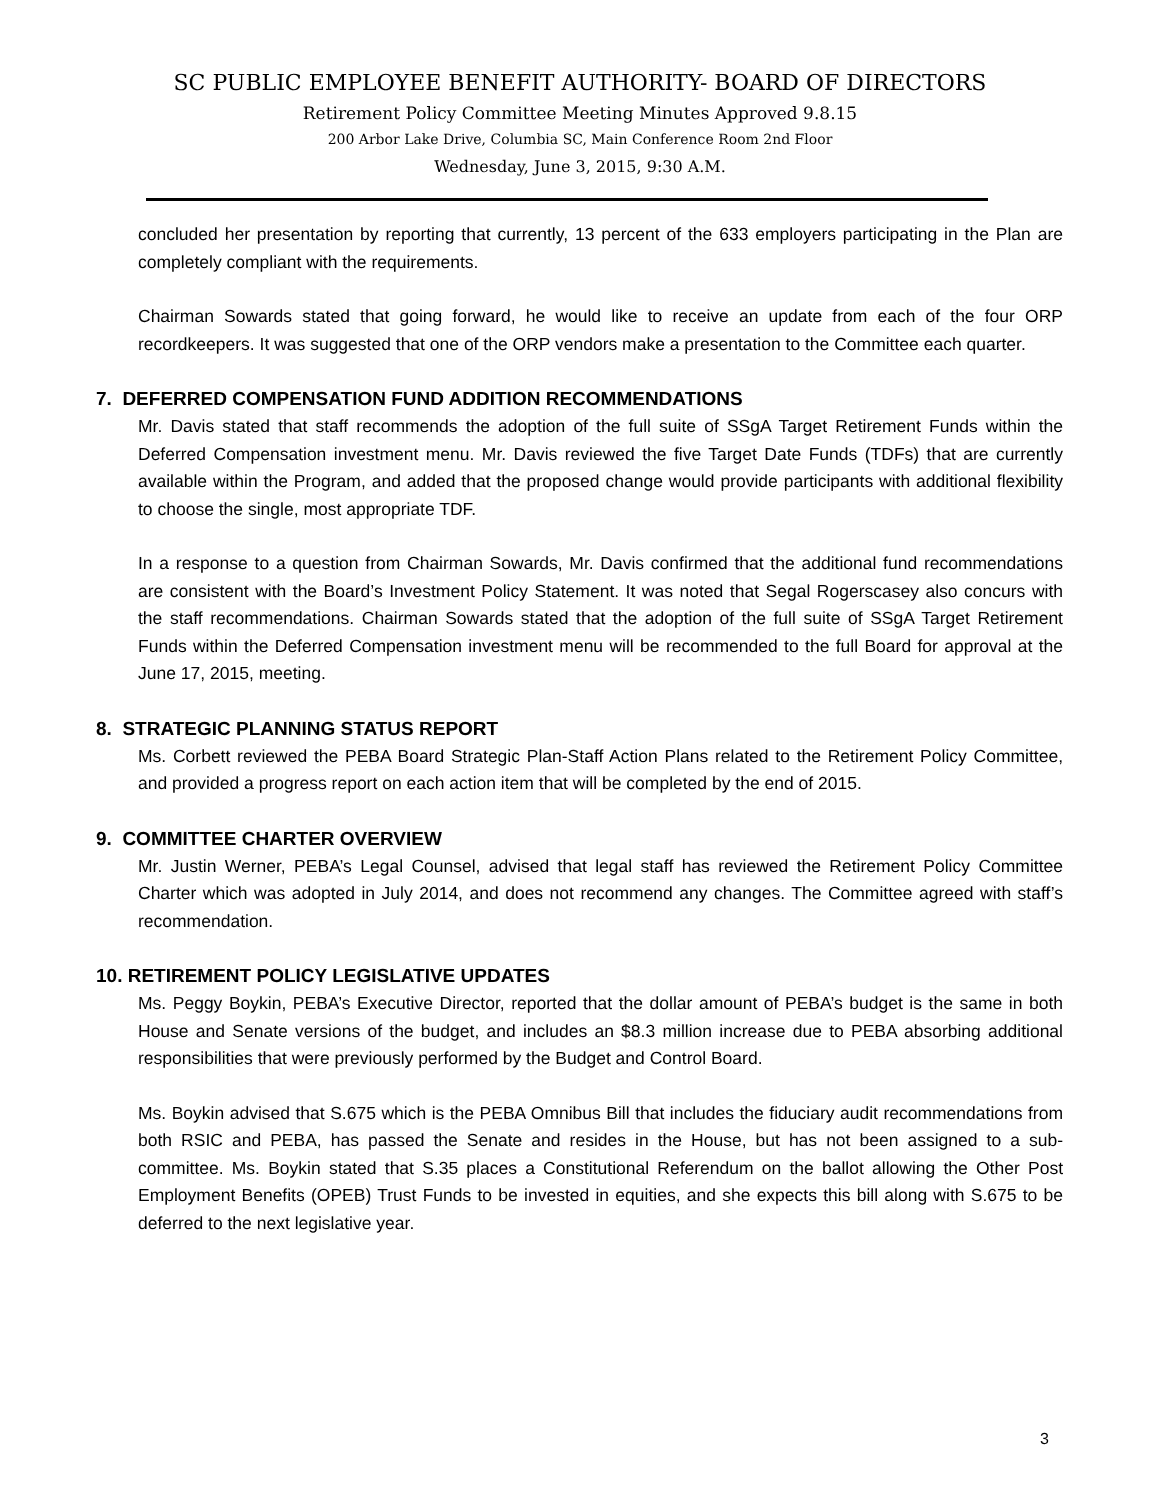SC PUBLIC EMPLOYEE BENEFIT AUTHORITY- BOARD OF DIRECTORS
Retirement Policy Committee Meeting Minutes Approved 9.8.15
200 Arbor Lake Drive, Columbia SC, Main Conference Room 2nd Floor
Wednesday, June 3, 2015, 9:30 A.M.
concluded her presentation by reporting that currently, 13 percent of the 633 employers participating in the Plan are completely compliant with the requirements.
Chairman Sowards stated that going forward, he would like to receive an update from each of the four ORP recordkeepers. It was suggested that one of the ORP vendors make a presentation to the Committee each quarter.
7. DEFERRED COMPENSATION FUND ADDITION RECOMMENDATIONS
Mr. Davis stated that staff recommends the adoption of the full suite of SSgA Target Retirement Funds within the Deferred Compensation investment menu. Mr. Davis reviewed the five Target Date Funds (TDFs) that are currently available within the Program, and added that the proposed change would provide participants with additional flexibility to choose the single, most appropriate TDF.
In a response to a question from Chairman Sowards, Mr. Davis confirmed that the additional fund recommendations are consistent with the Board’s Investment Policy Statement. It was noted that Segal Rogerscasey also concurs with the staff recommendations. Chairman Sowards stated that the adoption of the full suite of SSgA Target Retirement Funds within the Deferred Compensation investment menu will be recommended to the full Board for approval at the June 17, 2015, meeting.
8. STRATEGIC PLANNING STATUS REPORT
Ms. Corbett reviewed the PEBA Board Strategic Plan-Staff Action Plans related to the Retirement Policy Committee, and provided a progress report on each action item that will be completed by the end of 2015.
9. COMMITTEE CHARTER OVERVIEW
Mr. Justin Werner, PEBA’s Legal Counsel, advised that legal staff has reviewed the Retirement Policy Committee Charter which was adopted in July 2014, and does not recommend any changes. The Committee agreed with staff’s recommendation.
10. RETIREMENT POLICY LEGISLATIVE UPDATES
Ms. Peggy Boykin, PEBA’s Executive Director, reported that the dollar amount of PEBA’s budget is the same in both House and Senate versions of the budget, and includes an $8.3 million increase due to PEBA absorbing additional responsibilities that were previously performed by the Budget and Control Board.
Ms. Boykin advised that S.675 which is the PEBA Omnibus Bill that includes the fiduciary audit recommendations from both RSIC and PEBA, has passed the Senate and resides in the House, but has not been assigned to a sub-committee. Ms. Boykin stated that S.35 places a Constitutional Referendum on the ballot allowing the Other Post Employment Benefits (OPEB) Trust Funds to be invested in equities, and she expects this bill along with S.675 to be deferred to the next legislative year.
3